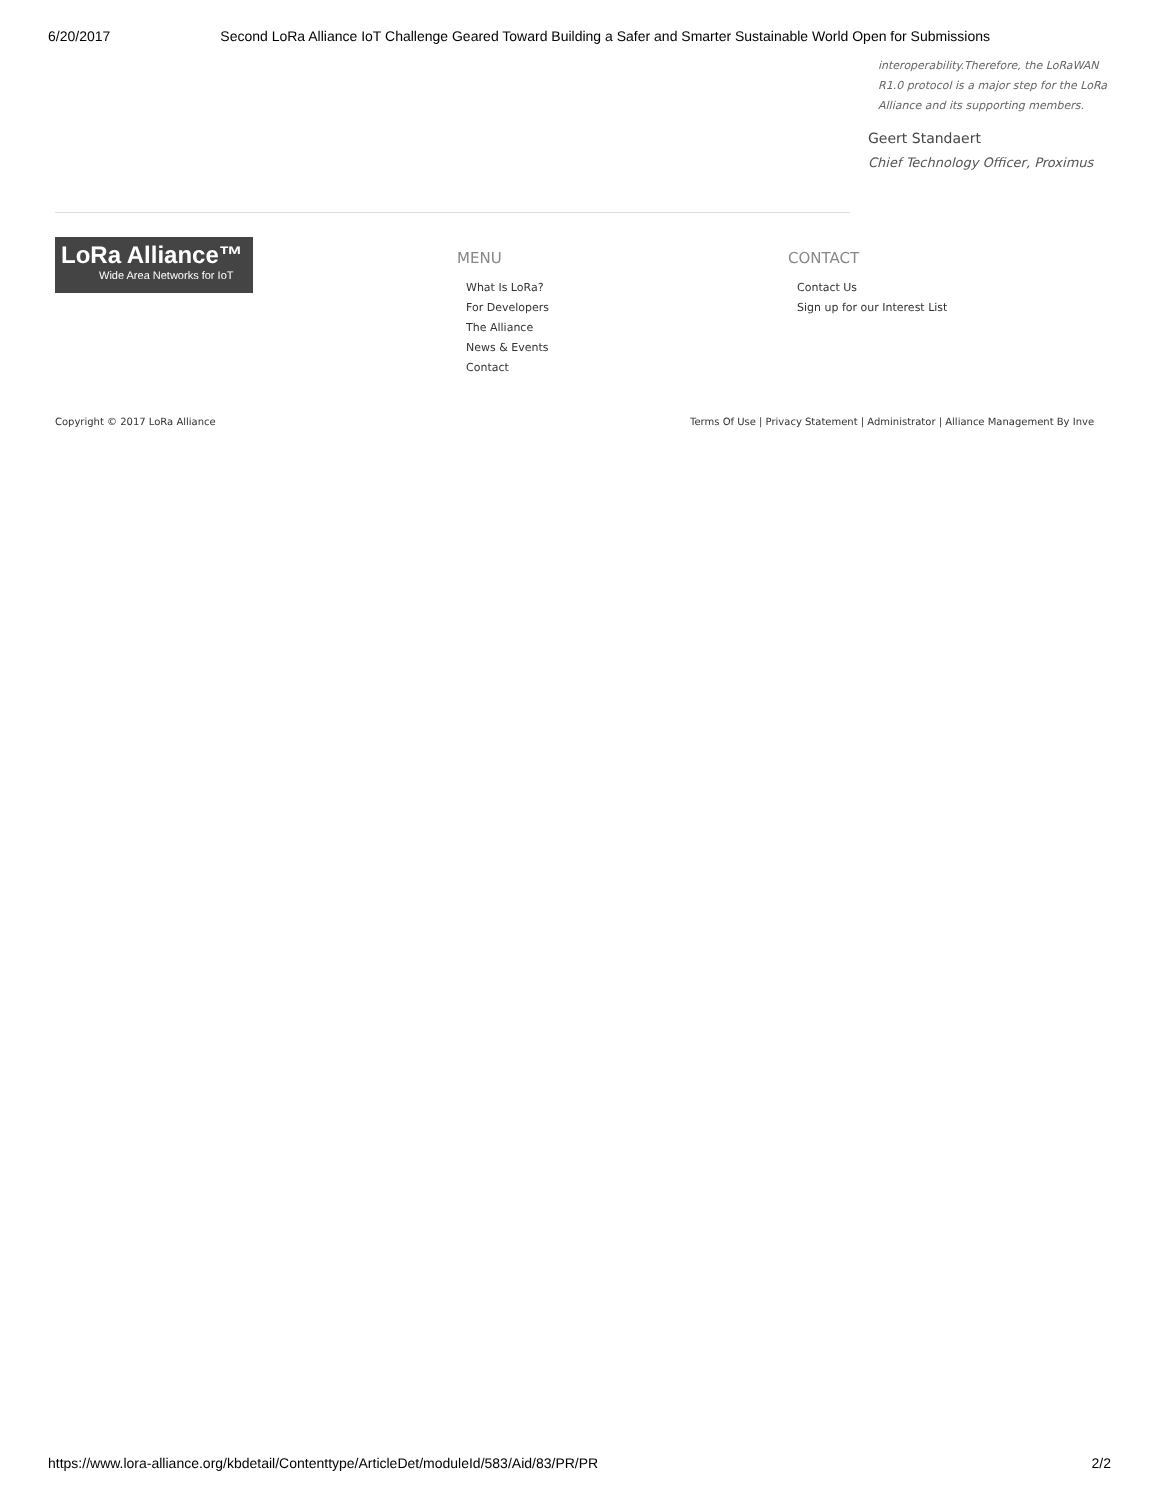6/20/2017 Second LoRa Alliance IoT Challenge Geared Toward Building a Safer and Smarter Sustainable World Open for Submissions
interoperability.Therefore, the LoRaWAN R1.0 protocol is a major step for the LoRa Alliance and its supporting members.
Geert Standaert
Chief Technology Officer, Proximus
LoRa Alliance™
Wide Area Networks for IoT
MENU
What Is LoRa?
For Developers
The Alliance
News & Events
Contact
CONTACT
Contact Us
Sign up for our Interest List
Copyright © 2017 LoRa Alliance
Terms Of Use | Privacy Statement | Administrator | Alliance Management By Inve
https://www.lora-alliance.org/kbdetail/Contenttype/ArticleDet/moduleId/583/Aid/83/PR/PR 2/2